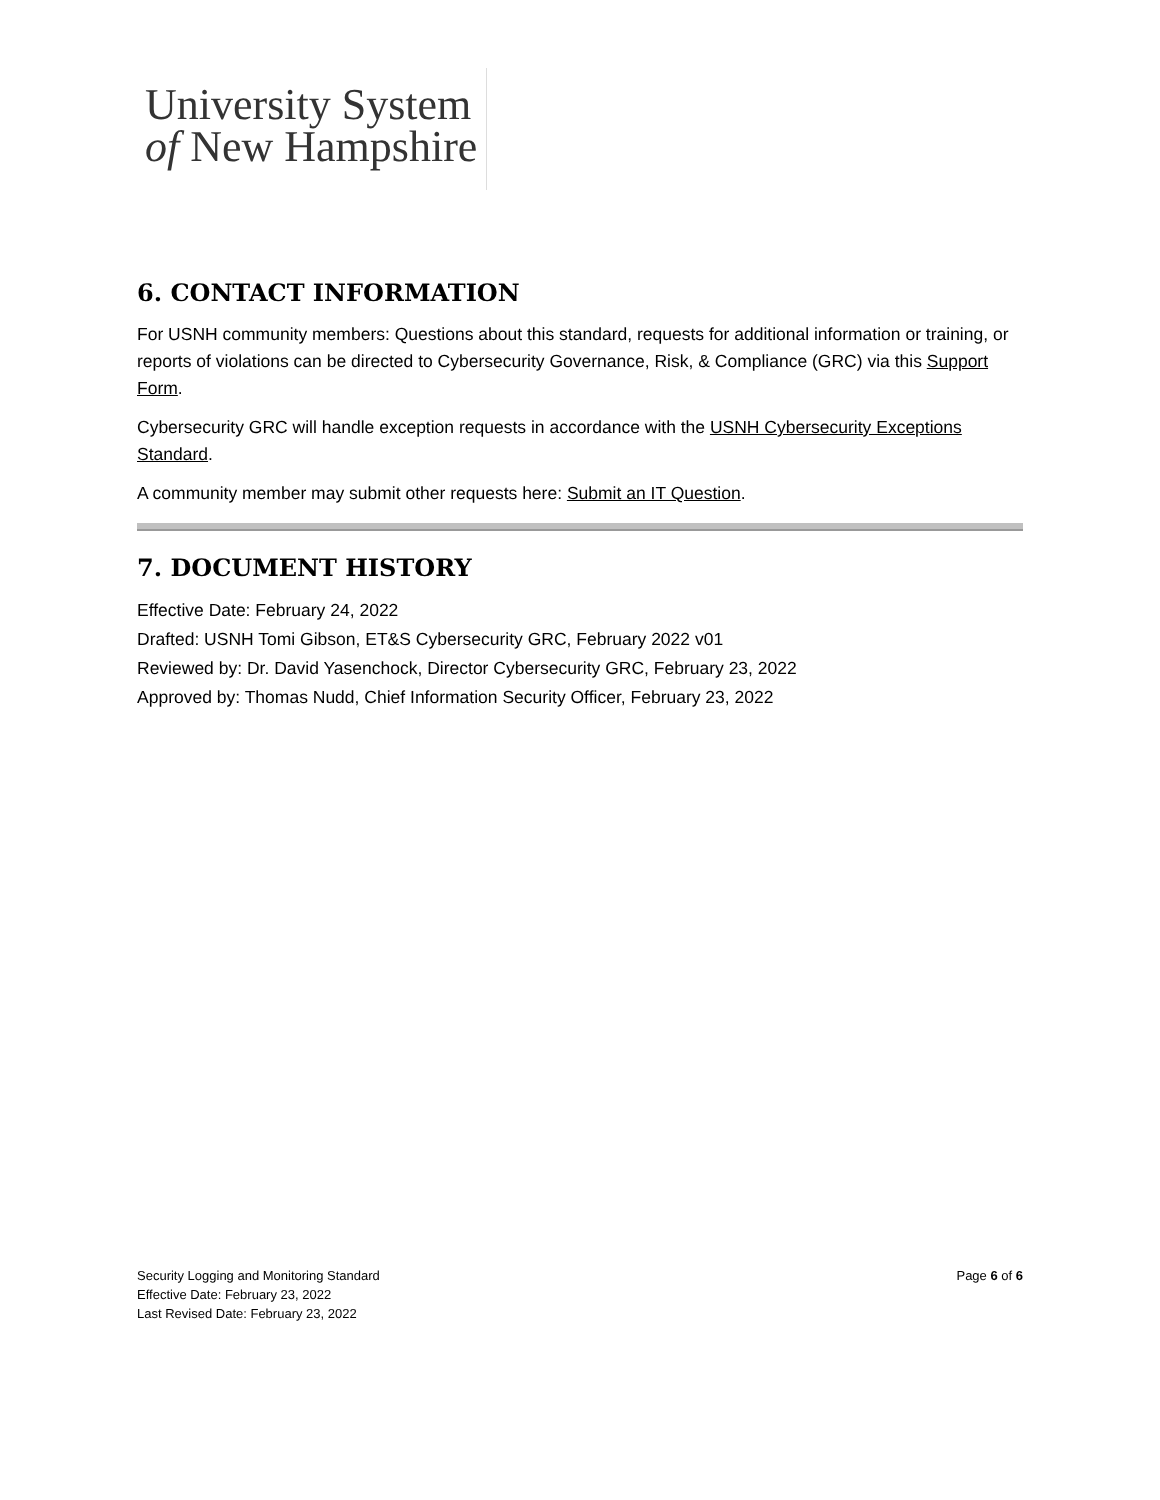University System
of New Hampshire
6. CONTACT INFORMATION
For USNH community members: Questions about this standard, requests for additional information or training, or reports of violations can be directed to Cybersecurity Governance, Risk, & Compliance (GRC) via this Support Form.
Cybersecurity GRC will handle exception requests in accordance with the USNH Cybersecurity Exceptions Standard.
A community member may submit other requests here: Submit an IT Question.
7. DOCUMENT HISTORY
Effective Date: February 24, 2022
Drafted: USNH Tomi Gibson, ET&S Cybersecurity GRC, February 2022 v01
Reviewed by: Dr. David Yasenchock, Director Cybersecurity GRC, February 23, 2022
Approved by: Thomas Nudd, Chief Information Security Officer, February 23, 2022
Security Logging and Monitoring Standard
Effective Date: February 23, 2022
Last Revised Date: February 23, 2022
Page 6 of 6